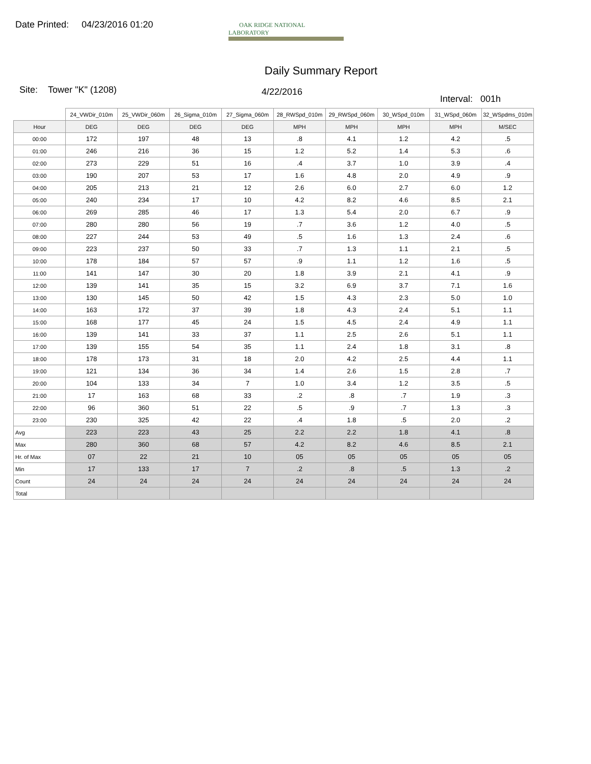Date Printed: 04/23/2016 01:20
OAK RIDGE NATIONAL LABORATORY
Daily Summary Report
Site: Tower "K" (1208)
4/22/2016
Interval: 001h
| | 24_VWDir_010m | 25_VWDir_060m | 26_Sigma_010m | 27_Sigma_060m | 28_RWSpd_010m | 29_RWSpd_060m | 30_WSpd_010m | 31_WSpd_060m | 32_WSpdms_010m |
| --- | --- | --- | --- | --- | --- | --- | --- | --- | --- |
| Hour | DEG | DEG | DEG | DEG | MPH | MPH | MPH | MPH | M/SEC |
| 00:00 | 172 | 197 | 48 | 13 | .8 | 4.1 | 1.2 | 4.2 | .5 |
| 01:00 | 246 | 216 | 36 | 15 | 1.2 | 5.2 | 1.4 | 5.3 | .6 |
| 02:00 | 273 | 229 | 51 | 16 | .4 | 3.7 | 1.0 | 3.9 | .4 |
| 03:00 | 190 | 207 | 53 | 17 | 1.6 | 4.8 | 2.0 | 4.9 | .9 |
| 04:00 | 205 | 213 | 21 | 12 | 2.6 | 6.0 | 2.7 | 6.0 | 1.2 |
| 05:00 | 240 | 234 | 17 | 10 | 4.2 | 8.2 | 4.6 | 8.5 | 2.1 |
| 06:00 | 269 | 285 | 46 | 17 | 1.3 | 5.4 | 2.0 | 6.7 | .9 |
| 07:00 | 280 | 280 | 56 | 19 | .7 | 3.6 | 1.2 | 4.0 | .5 |
| 08:00 | 227 | 244 | 53 | 49 | .5 | 1.6 | 1.3 | 2.4 | .6 |
| 09:00 | 223 | 237 | 50 | 33 | .7 | 1.3 | 1.1 | 2.1 | .5 |
| 10:00 | 178 | 184 | 57 | 57 | .9 | 1.1 | 1.2 | 1.6 | .5 |
| 11:00 | 141 | 147 | 30 | 20 | 1.8 | 3.9 | 2.1 | 4.1 | .9 |
| 12:00 | 139 | 141 | 35 | 15 | 3.2 | 6.9 | 3.7 | 7.1 | 1.6 |
| 13:00 | 130 | 145 | 50 | 42 | 1.5 | 4.3 | 2.3 | 5.0 | 1.0 |
| 14:00 | 163 | 172 | 37 | 39 | 1.8 | 4.3 | 2.4 | 5.1 | 1.1 |
| 15:00 | 168 | 177 | 45 | 24 | 1.5 | 4.5 | 2.4 | 4.9 | 1.1 |
| 16:00 | 139 | 141 | 33 | 37 | 1.1 | 2.5 | 2.6 | 5.1 | 1.1 |
| 17:00 | 139 | 155 | 54 | 35 | 1.1 | 2.4 | 1.8 | 3.1 | .8 |
| 18:00 | 178 | 173 | 31 | 18 | 2.0 | 4.2 | 2.5 | 4.4 | 1.1 |
| 19:00 | 121 | 134 | 36 | 34 | 1.4 | 2.6 | 1.5 | 2.8 | .7 |
| 20:00 | 104 | 133 | 34 | 7 | 1.0 | 3.4 | 1.2 | 3.5 | .5 |
| 21:00 | 17 | 163 | 68 | 33 | .2 | .8 | .7 | 1.9 | .3 |
| 22:00 | 96 | 360 | 51 | 22 | .5 | .9 | .7 | 1.3 | .3 |
| 23:00 | 230 | 325 | 42 | 22 | .4 | 1.8 | .5 | 2.0 | .2 |
| Avg | 223 | 223 | 43 | 25 | 2.2 | 2.2 | 1.8 | 4.1 | .8 |
| Max | 280 | 360 | 68 | 57 | 4.2 | 8.2 | 4.6 | 8.5 | 2.1 |
| Hr. of Max | 07 | 22 | 21 | 10 | 05 | 05 | 05 | 05 | 05 |
| Min | 17 | 133 | 17 | 7 | .2 | .8 | .5 | 1.3 | .2 |
| Count | 24 | 24 | 24 | 24 | 24 | 24 | 24 | 24 | 24 |
| Total | | | | | | | | | |